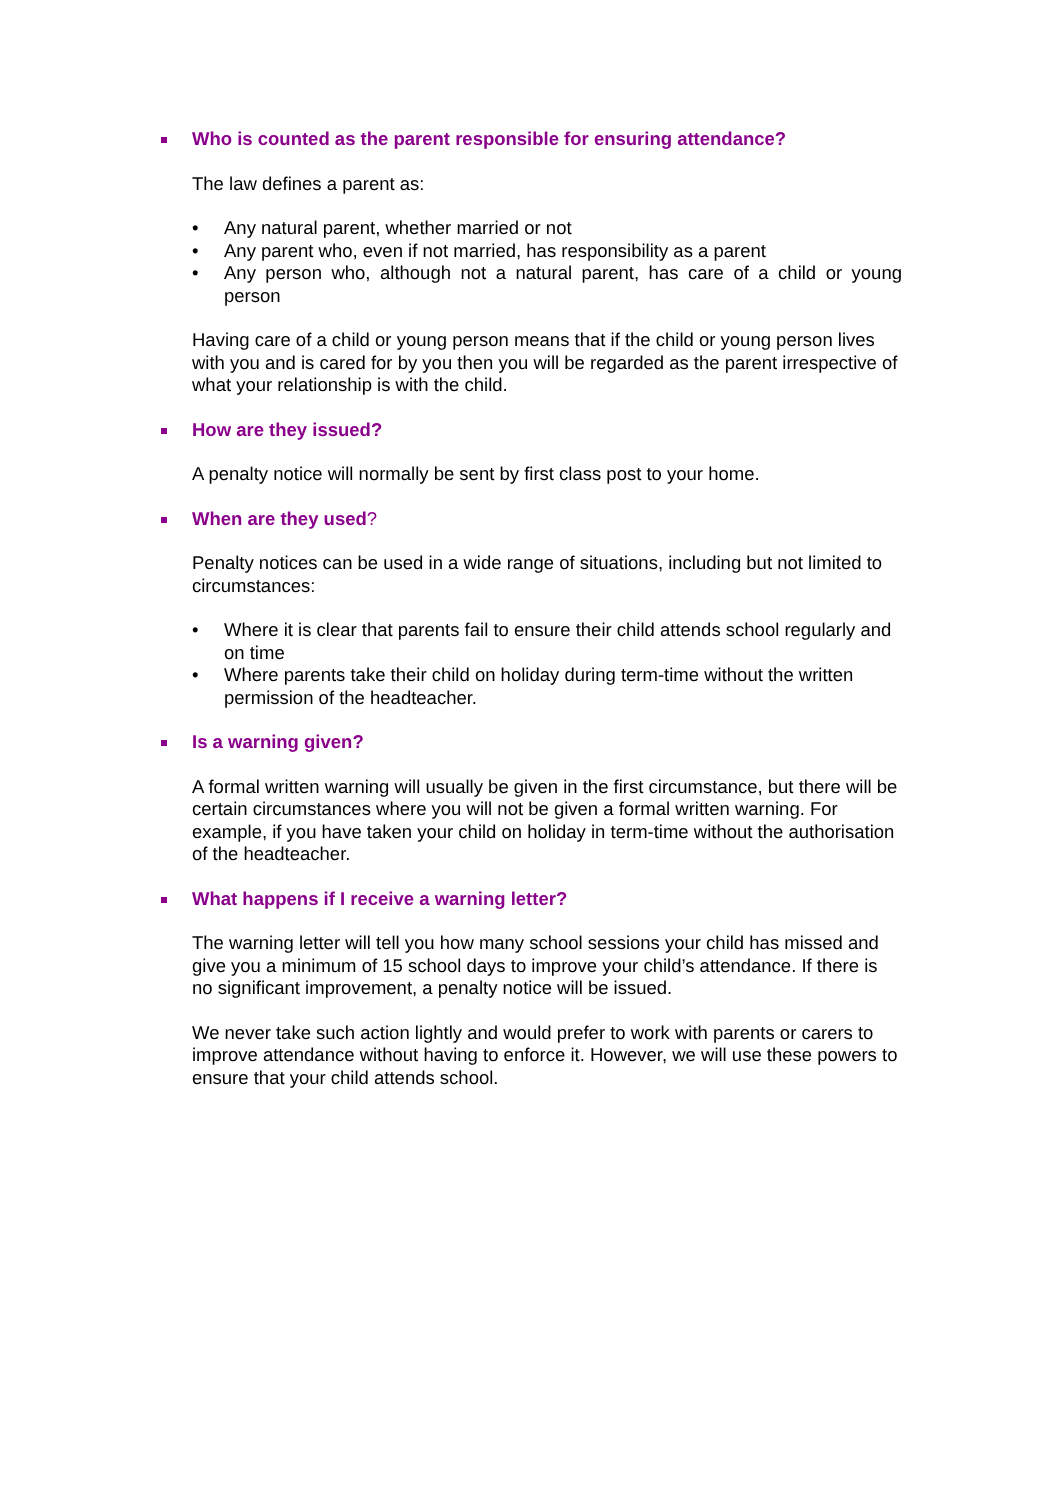Who is counted as the parent responsible for ensuring attendance?
The law defines a parent as:
• Any natural parent, whether married or not
• Any parent who, even if not married, has responsibility as a parent
• Any person who, although not a natural parent, has care of a child or young person
Having care of a child or young person means that if the child or young person lives with you and is cared for by you then you will be regarded as the parent irrespective of what your relationship is with the child.
How are they issued?
A penalty notice will normally be sent by first class post to your home.
When are they used?
Penalty notices can be used in a wide range of situations, including but not limited to circumstances:
• Where it is clear that parents fail to ensure their child attends school regularly and on time
• Where parents take their child on holiday during term-time without the written permission of the headteacher.
Is a warning given?
A formal written warning will usually be given in the first circumstance, but there will be certain circumstances where you will not be given a formal written warning. For example, if you have taken your child on holiday in term-time without the authorisation of the headteacher.
What happens if I receive a warning letter?
The warning letter will tell you how many school sessions your child has missed and give you a minimum of 15 school days to improve your child’s attendance. If there is no significant improvement, a penalty notice will be issued.
We never take such action lightly and would prefer to work with parents or carers to improve attendance without having to enforce it. However, we will use these powers to ensure that your child attends school.